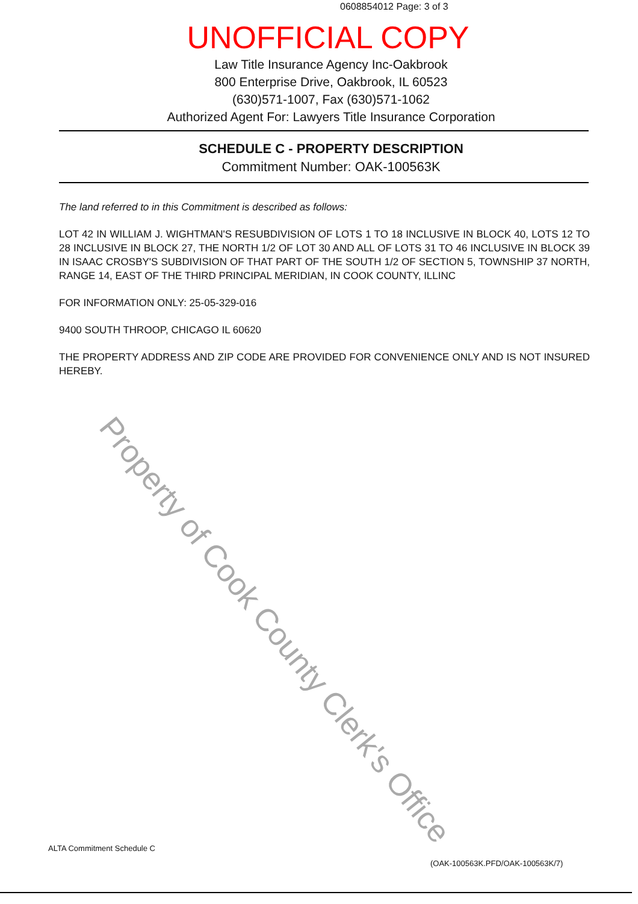0608854012 Page: 3 of 3
UNOFFICIAL COPY
Law Title Insurance Agency Inc-Oakbrook
800 Enterprise Drive, Oakbrook, IL 60523
(630)571-1007, Fax (630)571-1062
Authorized Agent For: Lawyers Title Insurance Corporation
SCHEDULE C - PROPERTY DESCRIPTION
Commitment Number: OAK-100563K
The land referred to in this Commitment is described as follows:
LOT 42 IN WILLIAM J. WIGHTMAN'S RESUBDIVISION OF LOTS 1 TO 18 INCLUSIVE IN BLOCK 40, LOTS 12 TO 28 INCLUSIVE IN BLOCK 27, THE NORTH 1/2 OF LOT 30 AND ALL OF LOTS 31 TO 46 INCLUSIVE IN BLOCK 39 IN ISAAC CROSBY'S SUBDIVISION OF THAT PART OF THE SOUTH 1/2 OF SECTION 5, TOWNSHIP 37 NORTH, RANGE 14, EAST OF THE THIRD PRINCIPAL MERIDIAN, IN COOK COUNTY, ILLINC
FOR INFORMATION ONLY: 25-05-329-016
9400 SOUTH THROOP, CHICAGO IL 60620
THE PROPERTY ADDRESS AND ZIP CODE ARE PROVIDED FOR CONVENIENCE ONLY AND IS NOT INSURED HEREBY.
Property of Cook County Clerk's Office
ALTA Commitment Schedule C
(OAK-100563K.PFD/OAK-100563K/7)